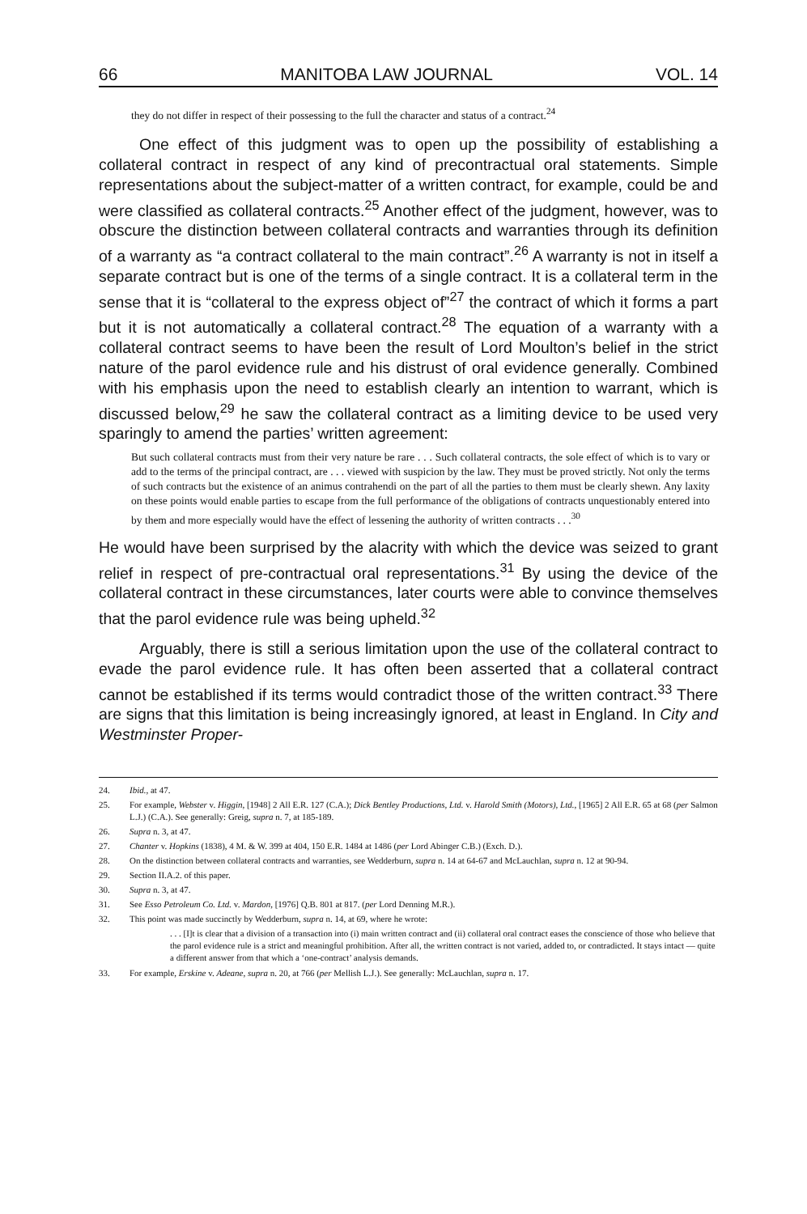66 MANITOBA LAW JOURNAL VOL. 14
they do not differ in respect of their possessing to the full the character and status of a contract.<sup>24</sup>
One effect of this judgment was to open up the possibility of establishing a collateral contract in respect of any kind of precontractual oral statements. Simple representations about the subject-matter of a written contract, for example, could be and were classified as collateral contracts.<sup>25</sup> Another effect of the judgment, however, was to obscure the distinction between collateral contracts and warranties through its definition of a warranty as “a contract collateral to the main contract”.<sup>26</sup> A warranty is not in itself a separate contract but is one of the terms of a single contract. It is a collateral term in the sense that it is “collateral to the express object of”<sup>27</sup> the contract of which it forms a part but it is not automatically a collateral contract.<sup>28</sup> The equation of a warranty with a collateral contract seems to have been the result of Lord Moulton’s belief in the strict nature of the parol evidence rule and his distrust of oral evidence generally. Combined with his emphasis upon the need to establish clearly an intention to warrant, which is discussed below,<sup>29</sup> he saw the collateral contract as a limiting device to be used very sparingly to amend the parties’ written agreement:
But such collateral contracts must from their very nature be rare . . . Such collateral contracts, the sole effect of which is to vary or add to the terms of the principal contract, are . . . viewed with suspicion by the law. They must be proved strictly. Not only the terms of such contracts but the existence of an animus contrahendi on the part of all the parties to them must be clearly shewn. Any laxity on these points would enable parties to escape from the full performance of the obligations of contracts unquestionably entered into by them and more especially would have the effect of lessening the authority of written contracts . . .<sup>30</sup>
He would have been surprised by the alacrity with which the device was seized to grant relief in respect of pre-contractual oral representations.<sup>31</sup> By using the device of the collateral contract in these circumstances, later courts were able to convince themselves that the parol evidence rule was being upheld.<sup>32</sup>
Arguably, there is still a serious limitation upon the use of the collateral contract to evade the parol evidence rule. It has often been asserted that a collateral contract cannot be established if its terms would contradict those of the written contract.<sup>33</sup> There are signs that this limitation is being increasingly ignored, at least in England. In City and Westminster Proper-
24. Ibid., at 47.
25. For example, Webster v. Higgin, [1948] 2 All E.R. 127 (C.A.); Dick Bentley Productions, Ltd. v. Harold Smith (Motors), Ltd., [1965] 2 All E.R. 65 at 68 (per Salmon L.J.) (C.A.). See generally: Greig, supra n. 7, at 185-189.
26. Supra n. 3, at 47.
27. Chanter v. Hopkins (1838), 4 M. & W. 399 at 404, 150 E.R. 1484 at 1486 (per Lord Abinger C.B.) (Exch. D.).
28. On the distinction between collateral contracts and warranties, see Wedderburn, supra n. 14 at 64-67 and McLauchlan, supra n. 12 at 90-94.
29. Section II.A.2. of this paper.
30. Supra n. 3, at 47.
31. See Esso Petroleum Co. Ltd. v. Mardon, [1976] Q.B. 801 at 817. (per Lord Denning M.R.).
32. This point was made succinctly by Wedderburn, supra n. 14, at 69, where he wrote:
. . . [I]t is clear that a division of a transaction into (i) main written contract and (ii) collateral oral contract eases the conscience of those who believe that the parol evidence rule is a strict and meaningful prohibition. After all, the written contract is not varied, added to, or contradicted. It stays intact — quite a different answer from that which a ‘one-contract’ analysis demands.
33. For example, Erskine v. Adeane, supra n. 20, at 766 (per Mellish L.J.). See generally: McLauchlan, supra n. 17.